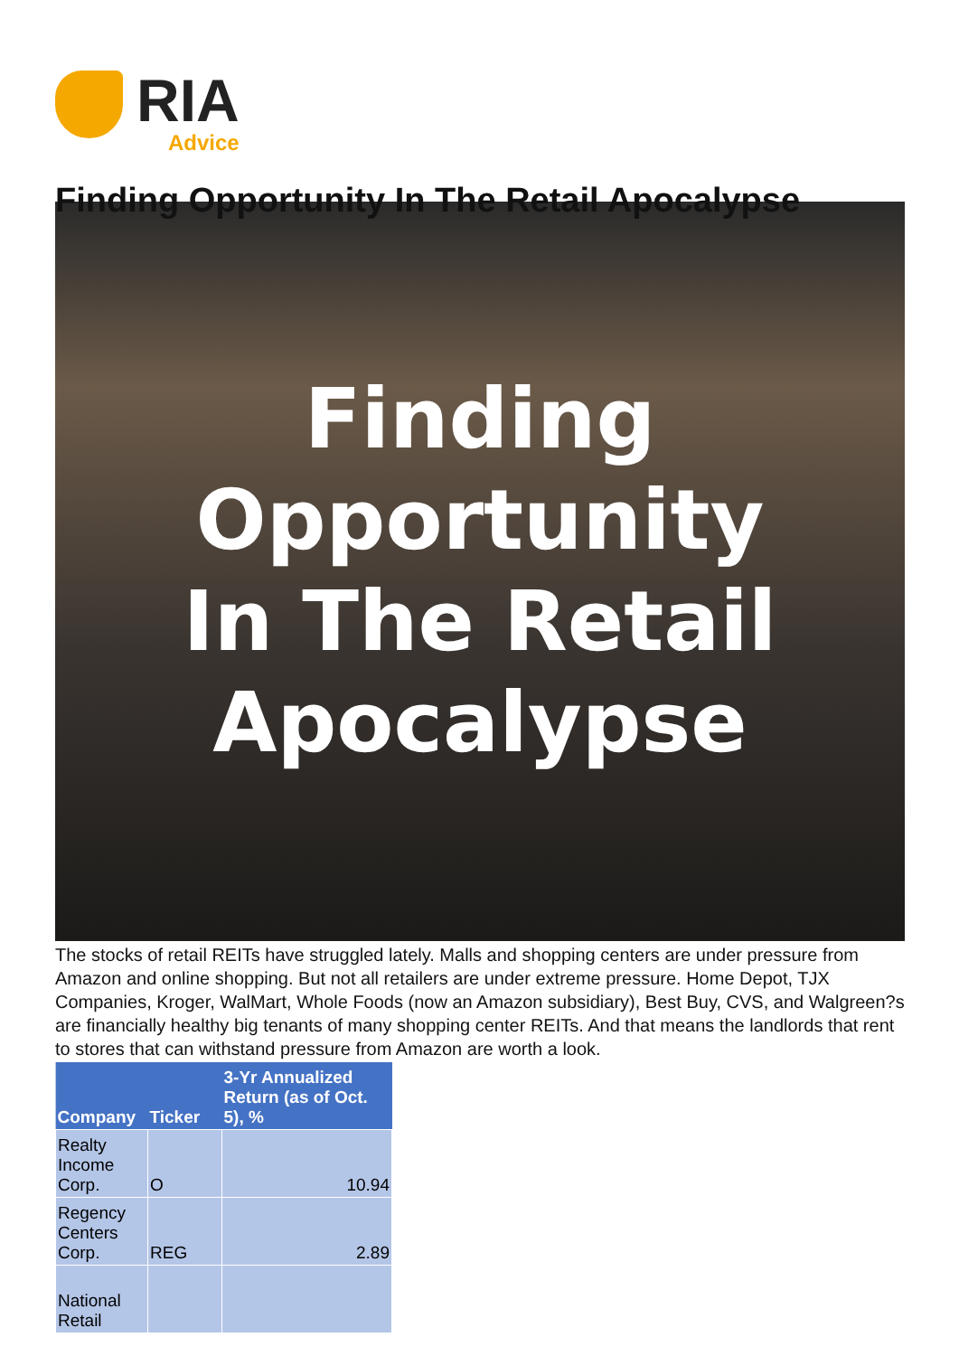RIA
Advice
Finding Opportunity In The Retail Apocalypse
Finding Opportunity
In The Retail Apocalypse
The stocks of retail REITs have struggled lately. Malls and shopping centers are under pressure from Amazon and online shopping. But not all retailers are under extreme pressure. Home Depot, TJX Companies, Kroger, WalMart, Whole Foods (now an Amazon subsidiary), Best Buy, CVS, and Walgreen?s are financially healthy big tenants of many shopping center REITs. And that means the landlords that rent to stores that can withstand pressure from Amazon are worth a look.
| Company | Ticker | 3-Yr Annualized Return (as of Oct. 5), % |
| --- | --- | --- |
| Realty Income Corp. | O | 10.94 |
| Regency Centers Corp. | REG | 2.89 |
| National Retail | | |